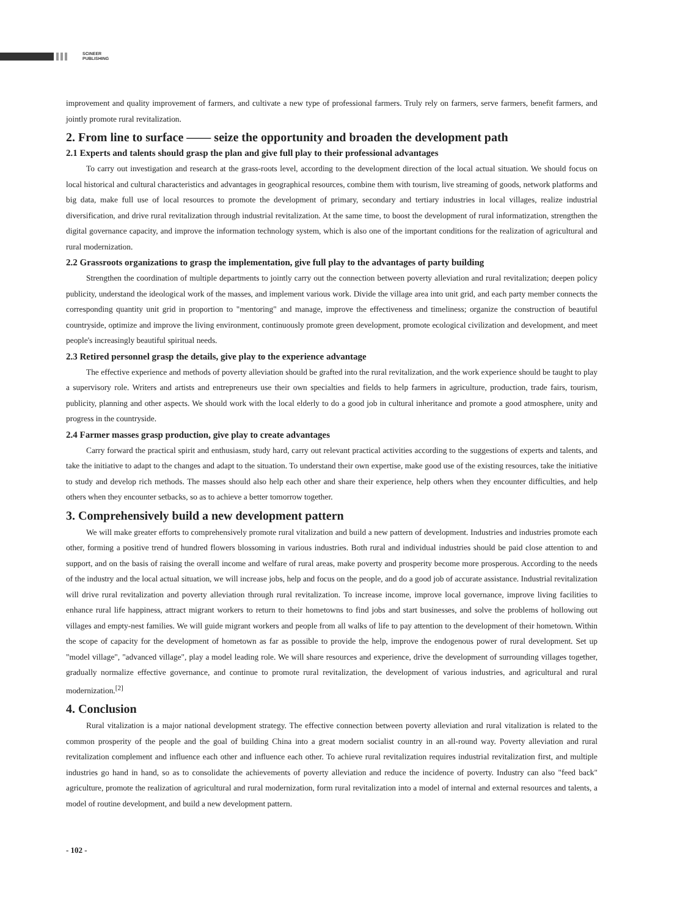SCINEER
PUBLISHING
improvement and quality improvement of farmers, and cultivate a new type of professional farmers. Truly rely on farmers, serve farmers, benefit farmers, and jointly promote rural revitalization.
2. From line to surface —— seize the opportunity and broaden the development path
2.1 Experts and talents should grasp the plan and give full play to their professional advantages
To carry out investigation and research at the grass-roots level, according to the development direction of the local actual situation. We should focus on local historical and cultural characteristics and advantages in geographical resources, combine them with tourism, live streaming of goods, network platforms and big data, make full use of local resources to promote the development of primary, secondary and tertiary industries in local villages, realize industrial diversification, and drive rural revitalization through industrial revitalization. At the same time, to boost the development of rural informatization, strengthen the digital governance capacity, and improve the information technology system, which is also one of the important conditions for the realization of agricultural and rural modernization.
2.2 Grassroots organizations to grasp the implementation, give full play to the advantages of party building
Strengthen the coordination of multiple departments to jointly carry out the connection between poverty alleviation and rural revitalization; deepen policy publicity, understand the ideological work of the masses, and implement various work. Divide the village area into unit grid, and each party member connects the corresponding quantity unit grid in proportion to "mentoring" and manage, improve the effectiveness and timeliness; organize the construction of beautiful countryside, optimize and improve the living environment, continuously promote green development, promote ecological civilization and development, and meet people's increasingly beautiful spiritual needs.
2.3 Retired personnel grasp the details, give play to the experience advantage
The effective experience and methods of poverty alleviation should be grafted into the rural revitalization, and the work experience should be taught to play a supervisory role. Writers and artists and entrepreneurs use their own specialties and fields to help farmers in agriculture, production, trade fairs, tourism, publicity, planning and other aspects. We should work with the local elderly to do a good job in cultural inheritance and promote a good atmosphere, unity and progress in the countryside.
2.4 Farmer masses grasp production, give play to create advantages
Carry forward the practical spirit and enthusiasm, study hard, carry out relevant practical activities according to the suggestions of experts and talents, and take the initiative to adapt to the changes and adapt to the situation. To understand their own expertise, make good use of the existing resources, take the initiative to study and develop rich methods. The masses should also help each other and share their experience, help others when they encounter difficulties, and help others when they encounter setbacks, so as to achieve a better tomorrow together.
3. Comprehensively build a new development pattern
We will make greater efforts to comprehensively promote rural vitalization and build a new pattern of development. Industries and industries promote each other, forming a positive trend of hundred flowers blossoming in various industries. Both rural and individual industries should be paid close attention to and support, and on the basis of raising the overall income and welfare of rural areas, make poverty and prosperity become more prosperous. According to the needs of the industry and the local actual situation, we will increase jobs, help and focus on the people, and do a good job of accurate assistance. Industrial revitalization will drive rural revitalization and poverty alleviation through rural revitalization. To increase income, improve local governance, improve living facilities to enhance rural life happiness, attract migrant workers to return to their hometowns to find jobs and start businesses, and solve the problems of hollowing out villages and empty-nest families. We will guide migrant workers and people from all walks of life to pay attention to the development of their hometown. Within the scope of capacity for the development of hometown as far as possible to provide the help, improve the endogenous power of rural development. Set up "model village", "advanced village", play a model leading role. We will share resources and experience, drive the development of surrounding villages together, gradually normalize effective governance, and continue to promote rural revitalization, the development of various industries, and agricultural and rural modernization.<sup>[2]</sup>
4. Conclusion
Rural vitalization is a major national development strategy. The effective connection between poverty alleviation and rural vitalization is related to the common prosperity of the people and the goal of building China into a great modern socialist country in an all-round way. Poverty alleviation and rural revitalization complement and influence each other and influence each other. To achieve rural revitalization requires industrial revitalization first, and multiple industries go hand in hand, so as to consolidate the achievements of poverty alleviation and reduce the incidence of poverty. Industry can also "feed back" agriculture, promote the realization of agricultural and rural modernization, form rural revitalization into a model of internal and external resources and talents, a model of routine development, and build a new development pattern.
- 102 -